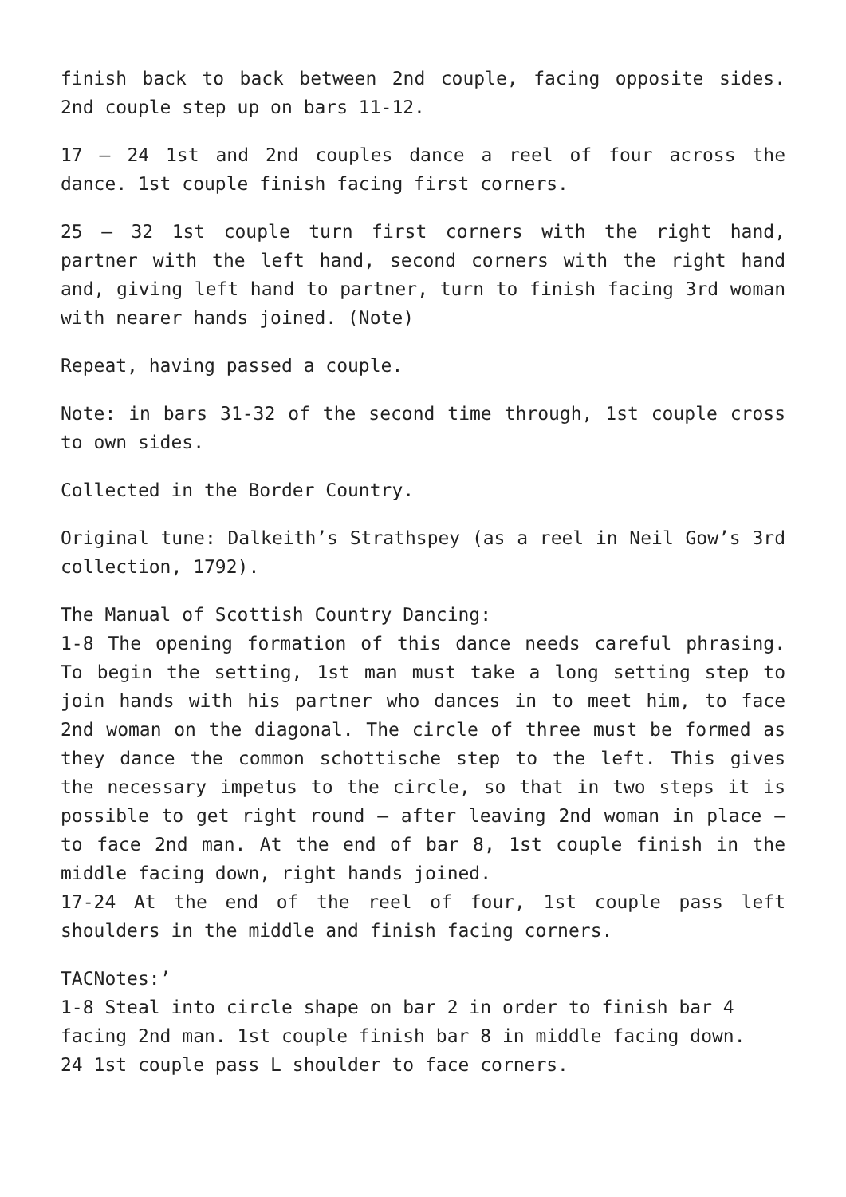finish back to back between 2nd couple, facing opposite sides. 2nd couple step up on bars 11-12.
17 – 24 1st and 2nd couples dance a reel of four across the dance. 1st couple finish facing first corners.
25 – 32 1st couple turn first corners with the right hand, partner with the left hand, second corners with the right hand and, giving left hand to partner, turn to finish facing 3rd woman with nearer hands joined. (Note)
Repeat, having passed a couple.
Note: in bars 31-32 of the second time through, 1st couple cross to own sides.
Collected in the Border Country.
Original tune: Dalkeith’s Strathspey (as a reel in Neil Gow’s 3rd collection, 1792).
The Manual of Scottish Country Dancing:
1-8 The opening formation of this dance needs careful phrasing. To begin the setting, 1st man must take a long setting step to join hands with his partner who dances in to meet him, to face 2nd woman on the diagonal. The circle of three must be formed as they dance the common schottische step to the left. This gives the necessary impetus to the circle, so that in two steps it is possible to get right round – after leaving 2nd woman in place – to face 2nd man. At the end of bar 8, 1st couple finish in the middle facing down, right hands joined.
17-24 At the end of the reel of four, 1st couple pass left shoulders in the middle and finish facing corners.
TACNotes:’
1-8 Steal into circle shape on bar 2 in order to finish bar 4 facing 2nd man. 1st couple finish bar 8 in middle facing down.
24 1st couple pass L shoulder to face corners.